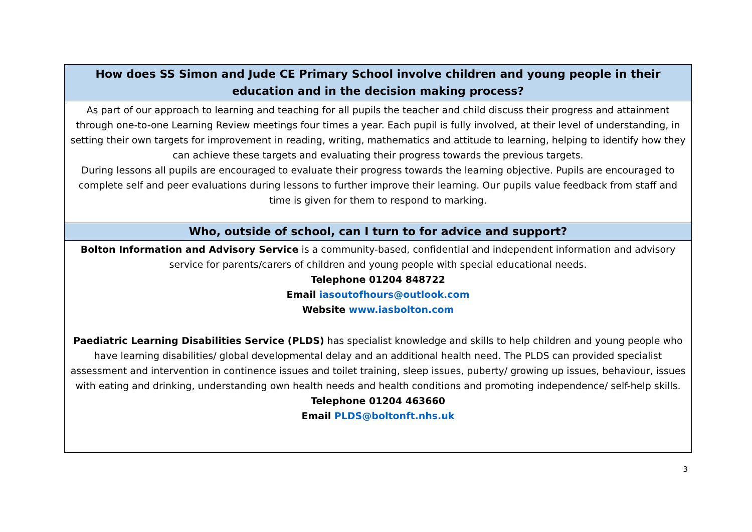How does SS Simon and Jude CE Primary School involve children and young people in their education and in the decision making process?
As part of our approach to learning and teaching for all pupils the teacher and child discuss their progress and attainment through one-to-one Learning Review meetings four times a year. Each pupil is fully involved, at their level of understanding, in setting their own targets for improvement in reading, writing, mathematics and attitude to learning, helping to identify how they can achieve these targets and evaluating their progress towards the previous targets.
During lessons all pupils are encouraged to evaluate their progress towards the learning objective. Pupils are encouraged to complete self and peer evaluations during lessons to further improve their learning. Our pupils value feedback from staff and time is given for them to respond to marking.
Who, outside of school, can I turn to for advice and support?
Bolton Information and Advisory Service is a community-based, confidential and independent information and advisory service for parents/carers of children and young people with special educational needs.
Telephone 01204 848722
Email iasoutofhours@outlook.com
Website www.iasbolton.com
Paediatric Learning Disabilities Service (PLDS) has specialist knowledge and skills to help children and young people who have learning disabilities/ global developmental delay and an additional health need. The PLDS can provided specialist assessment and intervention in continence issues and toilet training, sleep issues, puberty/ growing up issues, behaviour, issues with eating and drinking, understanding own health needs and health conditions and promoting independence/ self-help skills.
Telephone 01204 463660
Email PLDS@boltonft.nhs.uk
3